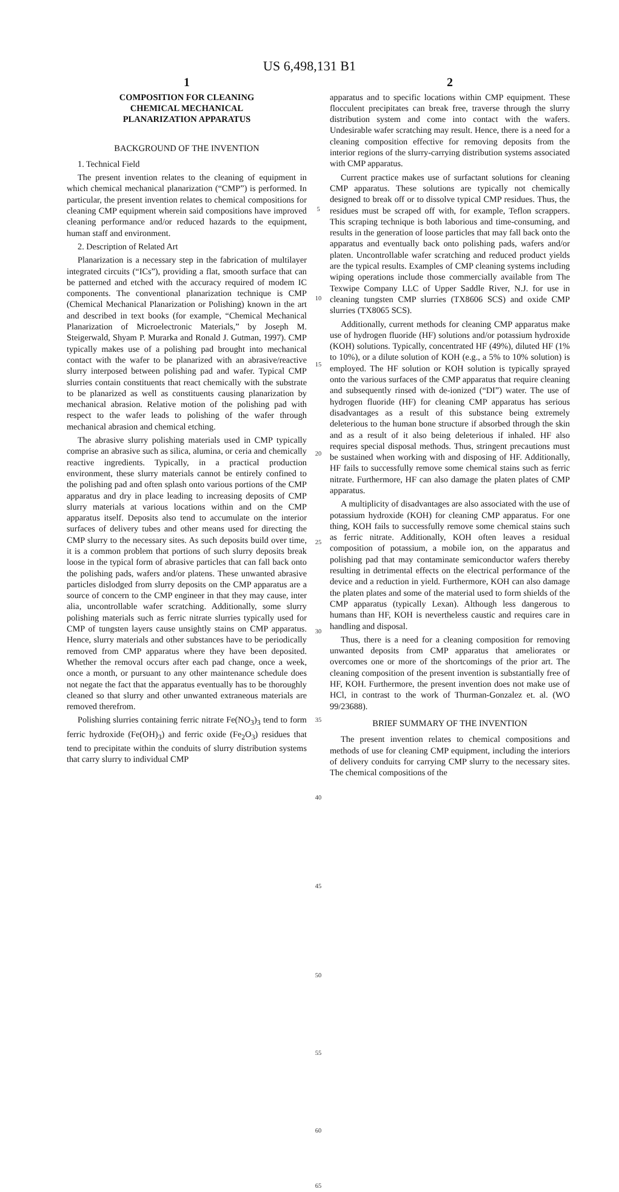US 6,498,131 B1
1
COMPOSITION FOR CLEANING
CHEMICAL MECHANICAL
PLANARIZATION APPARATUS
BACKGROUND OF THE INVENTION
1. Technical Field
The present invention relates to the cleaning of equipment in which chemical mechanical planarization (“CMP”) is performed. In particular, the present invention relates to chemical compositions for cleaning CMP equipment wherein said compositions have improved cleaning performance and/or reduced hazards to the equipment, human staff and environment.
2. Description of Related Art
Planarization is a necessary step in the fabrication of multilayer integrated circuits (“ICs”), providing a flat, smooth surface that can be patterned and etched with the accuracy required of modem IC components. The conventional planarization technique is CMP (Chemical Mechanical Planarization or Polishing) known in the art and described in text books (for example, “Chemical Mechanical Planarization of Microelectronic Materials,” by Joseph M. Steigerwald, Shyam P. Murarka and Ronald J. Gutman, 1997). CMP typically makes use of a polishing pad brought into mechanical contact with the wafer to be planarized with an abrasive/reactive slurry interposed between polishing pad and wafer. Typical CMP slurries contain constituents that react chemically with the substrate to be planarized as well as constituents causing planarization by mechanical abrasion. Relative motion of the polishing pad with respect to the wafer leads to polishing of the wafer through mechanical abrasion and chemical etching.
The abrasive slurry polishing materials used in CMP typically comprise an abrasive such as silica, alumina, or ceria and chemically reactive ingredients. Typically, in a practical production environment, these slurry materials cannot be entirely confined to the polishing pad and often splash onto various portions of the CMP apparatus and dry in place leading to increasing deposits of CMP slurry materials at various locations within and on the CMP apparatus itself. Deposits also tend to accumulate on the interior surfaces of delivery tubes and other means used for directing the CMP slurry to the necessary sites. As such deposits build over time, it is a common problem that portions of such slurry deposits break loose in the typical form of abrasive particles that can fall back onto the polishing pads, wafers and/or platens. These unwanted abrasive particles dislodged from slurry deposits on the CMP apparatus are a source of concern to the CMP engineer in that they may cause, inter alia, uncontrollable wafer scratching. Additionally, some slurry polishing materials such as ferric nitrate slurries typically used for CMP of tungsten layers cause unsightly stains on CMP apparatus. Hence, slurry materials and other substances have to be periodically removed from CMP apparatus where they have been deposited. Whether the removal occurs after each pad change, once a week, once a month, or pursuant to any other maintenance schedule does not negate the fact that the apparatus eventually has to be thoroughly cleaned so that slurry and other unwanted extraneous materials are removed therefrom.
Polishing slurries containing ferric nitrate Fe(NO<sub>3</sub>)<sub>3</sub> tend to form ferric hydroxide (Fe(OH)<sub>3</sub>) and ferric oxide (Fe<sub>2</sub>O<sub>3</sub>) residues that tend to precipitate within the conduits of slurry distribution systems that carry slurry to individual CMP
5
10
15
20
25
30
35
40
45
50
55
60
65
2
apparatus and to specific locations within CMP equipment. These flocculent precipitates can break free, traverse through the slurry distribution system and come into contact with the wafers. Undesirable wafer scratching may result. Hence, there is a need for a cleaning composition effective for removing deposits from the interior regions of the slurry-carrying distribution systems associated with CMP apparatus.
Current practice makes use of surfactant solutions for cleaning CMP apparatus. These solutions are typically not chemically designed to break off or to dissolve typical CMP residues. Thus, the residues must be scraped off with, for example, Teflon scrappers. This scraping technique is both laborious and time-consuming, and results in the generation of loose particles that may fall back onto the apparatus and eventually back onto polishing pads, wafers and/or platen. Uncontrollable wafer scratching and reduced product yields are the typical results. Examples of CMP cleaning systems including wiping operations include those commercially available from The Texwipe Company LLC of Upper Saddle River, N.J. for use in cleaning tungsten CMP slurries (TX8606 SCS) and oxide CMP slurries (TX8065 SCS).
Additionally, current methods for cleaning CMP apparatus make use of hydrogen fluoride (HF) solutions and/or potassium hydroxide (KOH) solutions. Typically, concentrated HF (49%), diluted HF (1% to 10%), or a dilute solution of KOH (e.g., a 5% to 10% solution) is employed. The HF solution or KOH solution is typically sprayed onto the various surfaces of the CMP apparatus that require cleaning and subsequently rinsed with de-ionized (“DI”) water. The use of hydrogen fluoride (HF) for cleaning CMP apparatus has serious disadvantages as a result of this substance being extremely deleterious to the human bone structure if absorbed through the skin and as a result of it also being deleterious if inhaled. HF also requires special disposal methods. Thus, stringent precautions must be sustained when working with and disposing of HF. Additionally, HF fails to successfully remove some chemical stains such as ferric nitrate. Furthermore, HF can also damage the platen plates of CMP apparatus.
A multiplicity of disadvantages are also associated with the use of potassium hydroxide (KOH) for cleaning CMP apparatus. For one thing, KOH fails to successfully remove some chemical stains such as ferric nitrate. Additionally, KOH often leaves a residual composition of potassium, a mobile ion, on the apparatus and polishing pad that may contaminate semiconductor wafers thereby resulting in detrimental effects on the electrical performance of the device and a reduction in yield. Furthermore, KOH can also damage the platen plates and some of the material used to form shields of the CMP apparatus (typically Lexan). Although less dangerous to humans than HF, KOH is nevertheless caustic and requires care in handling and disposal.
Thus, there is a need for a cleaning composition for removing unwanted deposits from CMP apparatus that ameliorates or overcomes one or more of the shortcomings of the prior art. The cleaning composition of the present invention is substantially free of HF, KOH. Furthermore, the present invention does not make use of HCl, in contrast to the work of Thurman-Gonzalez et. al. (WO 99/23688).
BRIEF SUMMARY OF THE INVENTION
The present invention relates to chemical compositions and methods of use for cleaning CMP equipment, including the interiors of delivery conduits for carrying CMP slurry to the necessary sites. The chemical compositions of the